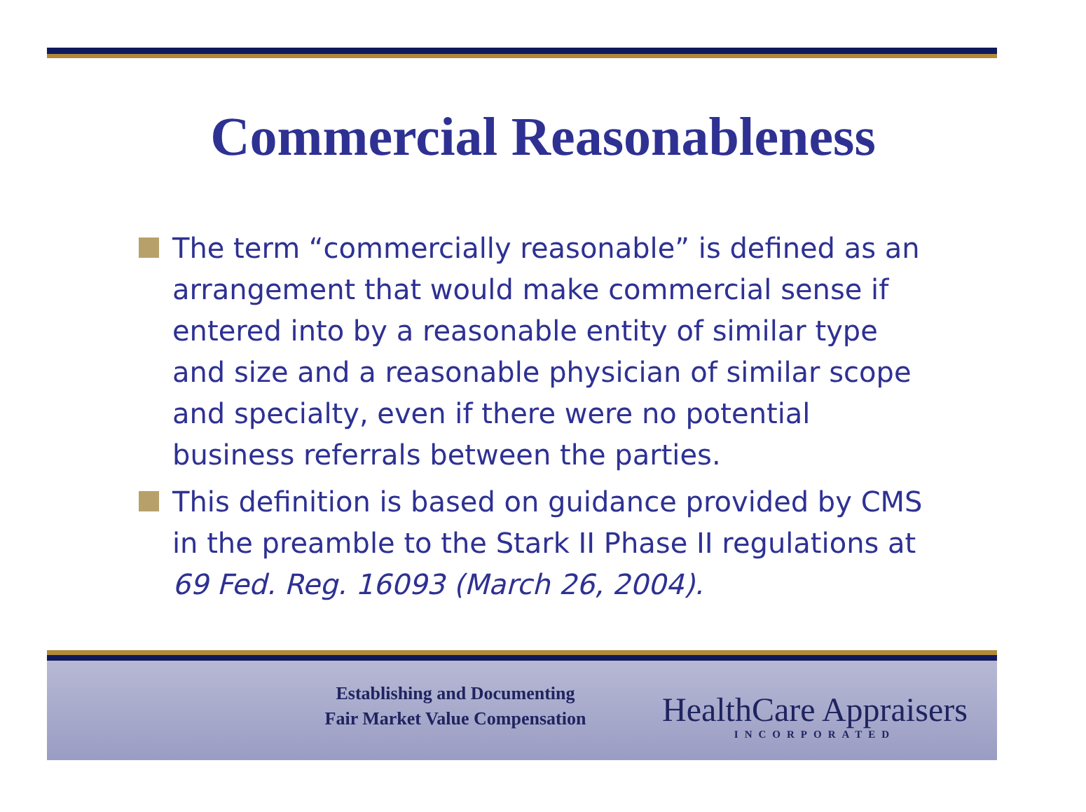Commercial Reasonableness
The term “commercially reasonable” is defined as an arrangement that would make commercial sense if entered into by a reasonable entity of similar type and size and a reasonable physician of similar scope and specialty, even if there were no potential business referrals between the parties.
This definition is based on guidance provided by CMS in the preamble to the Stark II Phase II regulations at 69 Fed. Reg. 16093 (March 26, 2004).
Establishing and Documenting
Fair Market Value Compensation
HealthCare Appraisers
INCORPORATED